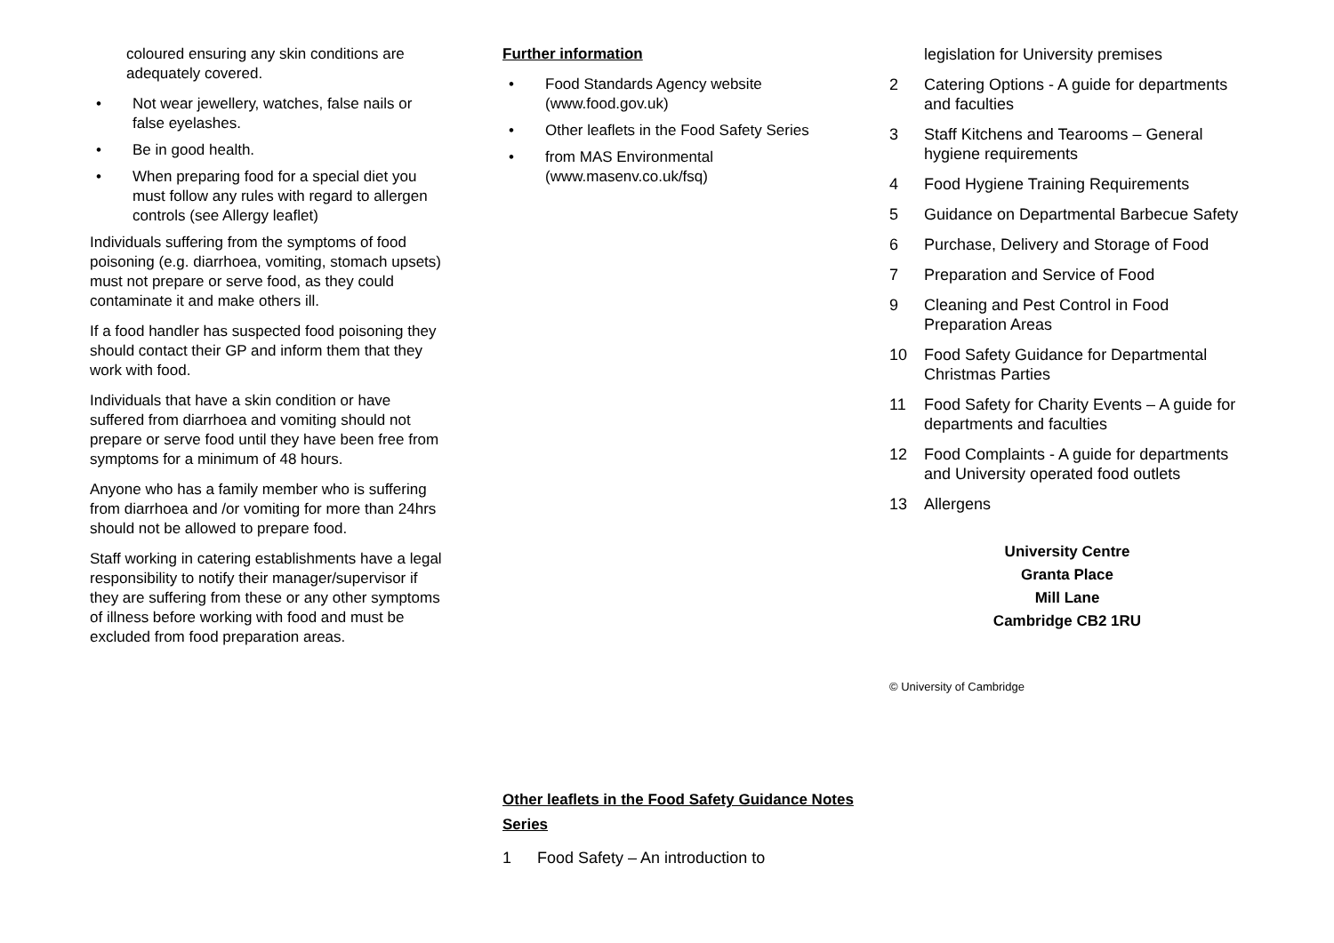coloured ensuring any skin conditions are adequately covered.
• Not wear jewellery, watches, false nails or false eyelashes.
• Be in good health.
• When preparing food for a special diet you must follow any rules with regard to allergen controls (see Allergy leaflet)
Individuals suffering from the symptoms of food poisoning (e.g. diarrhoea, vomiting, stomach upsets) must not prepare or serve food, as they could contaminate it and make others ill.
If a food handler has suspected food poisoning they should contact their GP and inform them that they work with food.
Individuals that have a skin condition or have suffered from diarrhoea and vomiting should not prepare or serve food until they have been free from symptoms for a minimum of 48 hours.
Anyone who has a family member who is suffering from diarrhoea and /or vomiting for more than 24hrs should not be allowed to prepare food.
Staff working in catering establishments have a legal responsibility to notify their manager/supervisor if they are suffering from these or any other symptoms of illness before working with food and must be excluded from food preparation areas.
Further information
• Food Standards Agency website (www.food.gov.uk)
• Other leaflets in the Food Safety Series
• from MAS Environmental (www.masenv.co.uk/fsq)
Other leaflets in the Food Safety Guidance Notes Series
1 Food Safety – An introduction to
legislation for University premises
2 Catering Options - A guide for departments and faculties
3 Staff Kitchens and Tearooms – General hygiene requirements
4 Food Hygiene Training Requirements
5 Guidance on Departmental Barbecue Safety
6 Purchase, Delivery and Storage of Food
7 Preparation and Service of Food
9 Cleaning and Pest Control in Food Preparation Areas
10 Food Safety Guidance for Departmental Christmas Parties
11 Food Safety for Charity Events – A guide for departments and faculties
12 Food Complaints - A guide for departments and University operated food outlets
13 Allergens
University Centre
Granta Place
Mill Lane
Cambridge CB2 1RU
© University of Cambridge